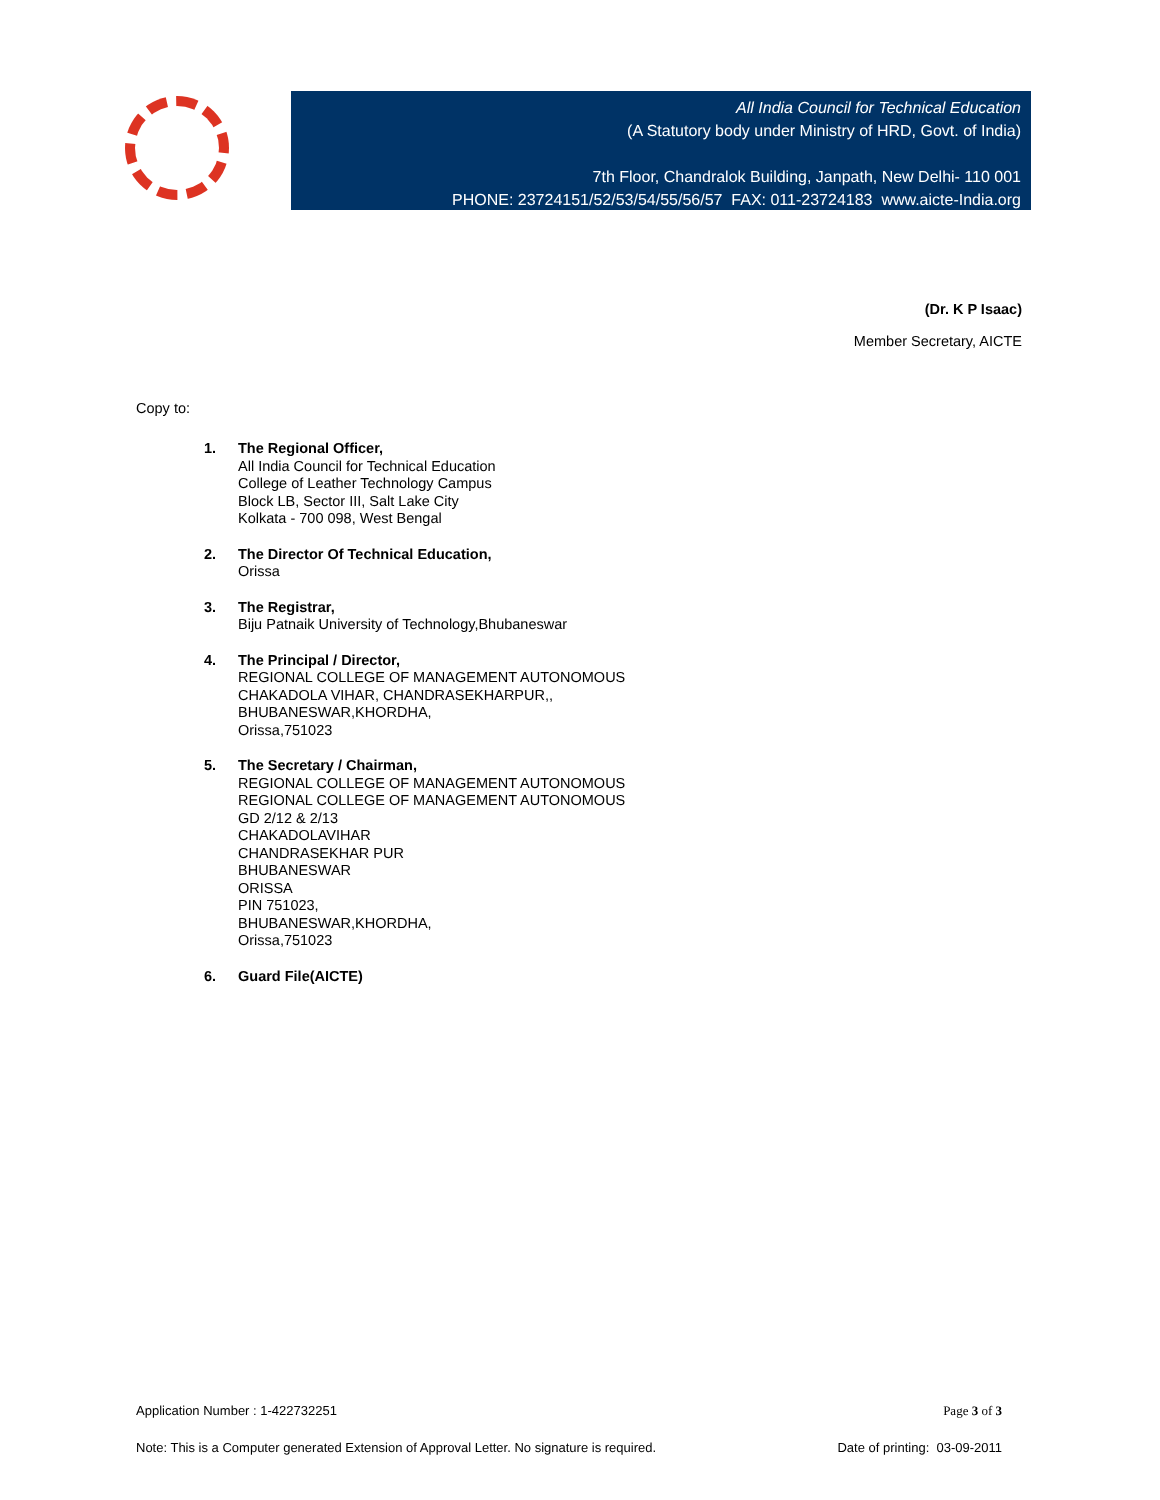All India Council for Technical Education
(A Statutory body under Ministry of HRD, Govt. of India)
7th Floor, Chandralok Building, Janpath, New Delhi- 110 001
PHONE: 23724151/52/53/54/55/56/57 FAX: 011-23724183 www.aicte-India.org
(Dr. K P Isaac)
Member Secretary, AICTE
Copy to:
1. The Regional Officer,
All India Council for Technical Education
College of Leather Technology Campus
Block LB, Sector III, Salt Lake City
Kolkata - 700 098, West Bengal
2. The Director Of Technical Education,
Orissa
3. The Registrar,
Biju Patnaik University of Technology,Bhubaneswar
4. The Principal / Director,
REGIONAL COLLEGE OF MANAGEMENT AUTONOMOUS
CHAKADOLA VIHAR, CHANDRASEKHARPUR,,
BHUBANESWAR,KHORDHA,
Orissa,751023
5. The Secretary / Chairman,
REGIONAL COLLEGE OF MANAGEMENT AUTONOMOUS
REGIONAL COLLEGE OF MANAGEMENT AUTONOMOUS
GD 2/12 & 2/13
CHAKADOLAVIHAR
CHANDRASEKHAR PUR
BHUBANESWAR
ORISSA
PIN 751023,
BHUBANESWAR,KHORDHA,
Orissa,751023
6. Guard File(AICTE)
Application Number : 1-422732251 Page 3 of 3
Note: This is a Computer generated Extension of Approval Letter. No signature is required. Date of printing: 03-09-2011